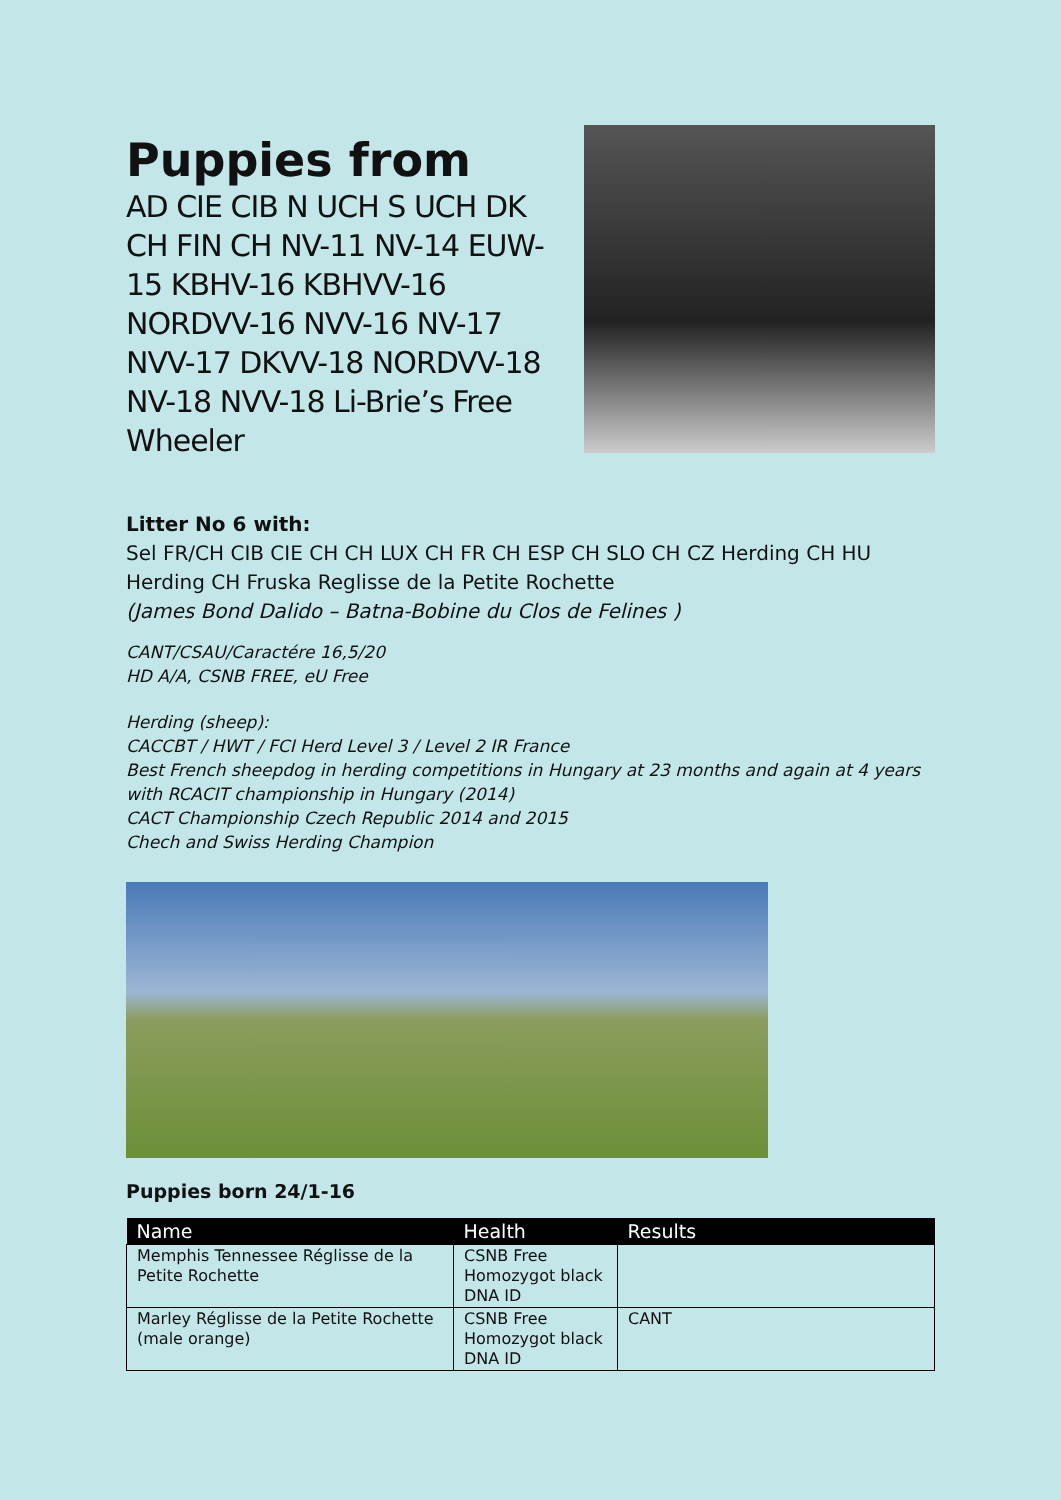Puppies from
AD CIE CIB N UCH S UCH DK CH FIN CH NV-11 NV-14 EUW-15 KBHV-16 KBHVV-16 NORDVV-16 NVV-16 NV-17 NVV-17 DKVV-18 NORDVV-18 NV-18 NVV-18 Li-Brie’s Free Wheeler
Litter No 6 with:
Sel FR/CH CIB CIE CH CH LUX CH FR CH ESP CH SLO CH CZ Herding CH HU Herding CH Fruska Reglisse de la Petite Rochette
(James Bond Dalido – Batna-Bobine du Clos de Felines )
CANT/CSAU/Caractére 16,5/20
HD A/A, CSNB FREE, eU Free
Herding (sheep):
CACCBT / HWT / FCI Herd Level 3 / Level 2 IR France
Best French sheepdog in herding competitions in Hungary at 23 months and again at 4 years with RCACIT championship in Hungary (2014)
CACT Championship Czech Republic 2014 and 2015
Chech and Swiss Herding Champion
Puppies born 24/1-16
| Name | Health | Results |
| --- | --- | --- |
| Memphis Tennessee Réglisse de la Petite Rochette | CSNB Free Homozygot black DNA ID | |
| Marley Réglisse de la Petite Rochette (male orange) | CSNB Free Homozygot black DNA ID | CANT |